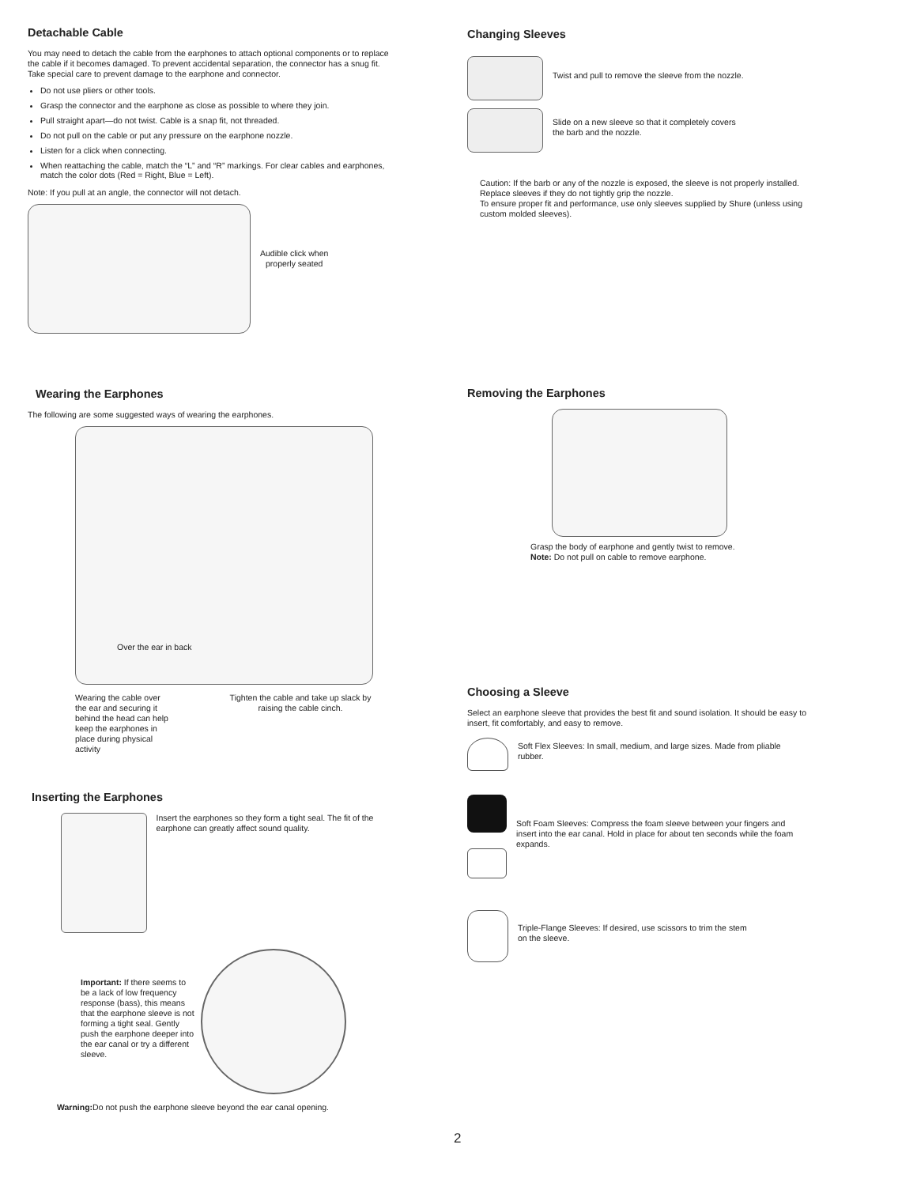Detachable Cable
You may need to detach the cable from the earphones to attach optional components or to replace the cable if it becomes damaged. To prevent accidental separation, the connector has a snug fit. Take special care to prevent damage to the earphone and connector.
Do not use pliers or other tools.
Grasp the connector and the earphone as close as possible to where they join.
Pull straight apart—do not twist. Cable is a snap fit, not threaded.
Do not pull on the cable or put any pressure on the earphone nozzle.
Listen for a click when connecting.
When reattaching the cable, match the “L” and “R” markings. For clear cables and earphones, match the color dots (Red = Right, Blue = Left).
Note: If you pull at an angle, the connector will not detach.
Audible click when
properly seated
Changing Sleeves
Twist and pull to remove the sleeve from the nozzle.
Slide on a new sleeve so that it completely covers
the barb and the nozzle.
Caution: If the barb or any of the nozzle is exposed, the sleeve is not properly installed. Replace sleeves if they do not tightly grip the nozzle.
To ensure proper fit and performance, use only sleeves supplied by Shure (unless using custom molded sleeves).
Wearing the Earphones
The following are some suggested ways of wearing the earphones.
Over the ear in back
Wearing the cable over the ear and securing it behind the head can help keep the earphones in place during physical activity
Tighten the cable and take up slack by raising the cable cinch.
Removing the Earphones
Grasp the body of earphone and gently twist to remove.
Note: Do not pull on cable to remove earphone.
Choosing a Sleeve
Select an earphone sleeve that provides the best fit and sound isolation. It should be easy to insert, fit comfortably, and easy to remove.
Soft Flex Sleeves: In small, medium, and large sizes. Made from pliable rubber.
Soft Foam Sleeves: Compress the foam sleeve between your fingers and insert into the ear canal. Hold in place for about ten seconds while the foam expands.
Triple-Flange Sleeves: If desired, use scissors to trim the stem
on the sleeve.
Inserting the Earphones
Insert the earphones so they form a tight seal. The fit of the earphone can greatly affect sound quality.
Important: If there seems to be a lack of low frequency response (bass), this means that the earphone sleeve is not forming a tight seal. Gently push the earphone deeper into the ear canal or try a different sleeve.
Warning: Do not push the earphone sleeve beyond the ear canal opening.
2